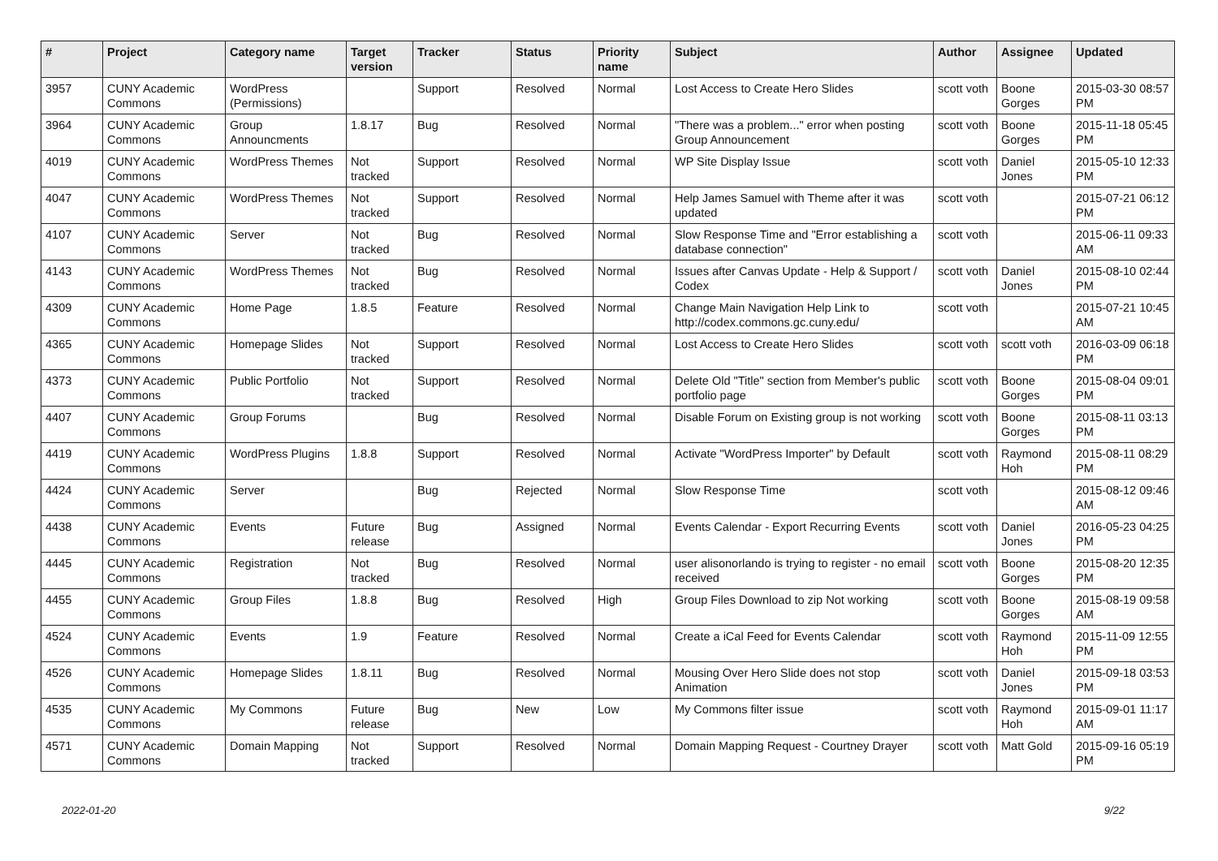| # | Project | Category name | Target version | Tracker | Status | Priority name | Subject | Author | Assignee | Updated |
| --- | --- | --- | --- | --- | --- | --- | --- | --- | --- | --- |
| 3957 | CUNY Academic Commons | WordPress (Permissions) | | Support | Resolved | Normal | Lost Access to Create Hero Slides | scott voth | Boone Gorges | 2015-03-30 08:57 PM |
| 3964 | CUNY Academic Commons | Group Announcments | 1.8.17 | Bug | Resolved | Normal | "There was a problem..." error when posting Group Announcement | scott voth | Boone Gorges | 2015-11-18 05:45 PM |
| 4019 | CUNY Academic Commons | WordPress Themes | Not tracked | Support | Resolved | Normal | WP Site Display Issue | scott voth | Daniel Jones | 2015-05-10 12:33 PM |
| 4047 | CUNY Academic Commons | WordPress Themes | Not tracked | Support | Resolved | Normal | Help James Samuel with Theme after it was updated | scott voth | | 2015-07-21 06:12 PM |
| 4107 | CUNY Academic Commons | Server | Not tracked | Bug | Resolved | Normal | Slow Response Time and "Error establishing a database connection" | scott voth | | 2015-06-11 09:33 AM |
| 4143 | CUNY Academic Commons | WordPress Themes | Not tracked | Bug | Resolved | Normal | Issues after Canvas Update - Help & Support / Codex | scott voth | Daniel Jones | 2015-08-10 02:44 PM |
| 4309 | CUNY Academic Commons | Home Page | 1.8.5 | Feature | Resolved | Normal | Change Main Navigation Help Link to http://codex.commons.gc.cuny.edu/ | scott voth | | 2015-07-21 10:45 AM |
| 4365 | CUNY Academic Commons | Homepage Slides | Not tracked | Support | Resolved | Normal | Lost Access to Create Hero Slides | scott voth | scott voth | 2016-03-09 06:18 PM |
| 4373 | CUNY Academic Commons | Public Portfolio | Not tracked | Support | Resolved | Normal | Delete Old "Title" section from Member's public portfolio page | scott voth | Boone Gorges | 2015-08-04 09:01 PM |
| 4407 | CUNY Academic Commons | Group Forums | | Bug | Resolved | Normal | Disable Forum on Existing group is not working | scott voth | Boone Gorges | 2015-08-11 03:13 PM |
| 4419 | CUNY Academic Commons | WordPress Plugins | 1.8.8 | Support | Resolved | Normal | Activate "WordPress Importer" by Default | scott voth | Raymond Hoh | 2015-08-11 08:29 PM |
| 4424 | CUNY Academic Commons | Server | | Bug | Rejected | Normal | Slow Response Time | scott voth | | 2015-08-12 09:46 AM |
| 4438 | CUNY Academic Commons | Events | Future release | Bug | Assigned | Normal | Events Calendar - Export Recurring Events | scott voth | Daniel Jones | 2016-05-23 04:25 PM |
| 4445 | CUNY Academic Commons | Registration | Not tracked | Bug | Resolved | Normal | user alisonorlando is trying to register - no email received | scott voth | Boone Gorges | 2015-08-20 12:35 PM |
| 4455 | CUNY Academic Commons | Group Files | 1.8.8 | Bug | Resolved | High | Group Files Download to zip Not working | scott voth | Boone Gorges | 2015-08-19 09:58 AM |
| 4524 | CUNY Academic Commons | Events | 1.9 | Feature | Resolved | Normal | Create a iCal Feed for Events Calendar | scott voth | Raymond Hoh | 2015-11-09 12:55 PM |
| 4526 | CUNY Academic Commons | Homepage Slides | 1.8.11 | Bug | Resolved | Normal | Mousing Over Hero Slide does not stop Animation | scott voth | Daniel Jones | 2015-09-18 03:53 PM |
| 4535 | CUNY Academic Commons | My Commons | Future release | Bug | New | Low | My Commons filter issue | scott voth | Raymond Hoh | 2015-09-01 11:17 AM |
| 4571 | CUNY Academic Commons | Domain Mapping | Not tracked | Support | Resolved | Normal | Domain Mapping Request - Courtney Drayer | scott voth | Matt Gold | 2015-09-16 05:19 PM |
2022-01-20 9/22